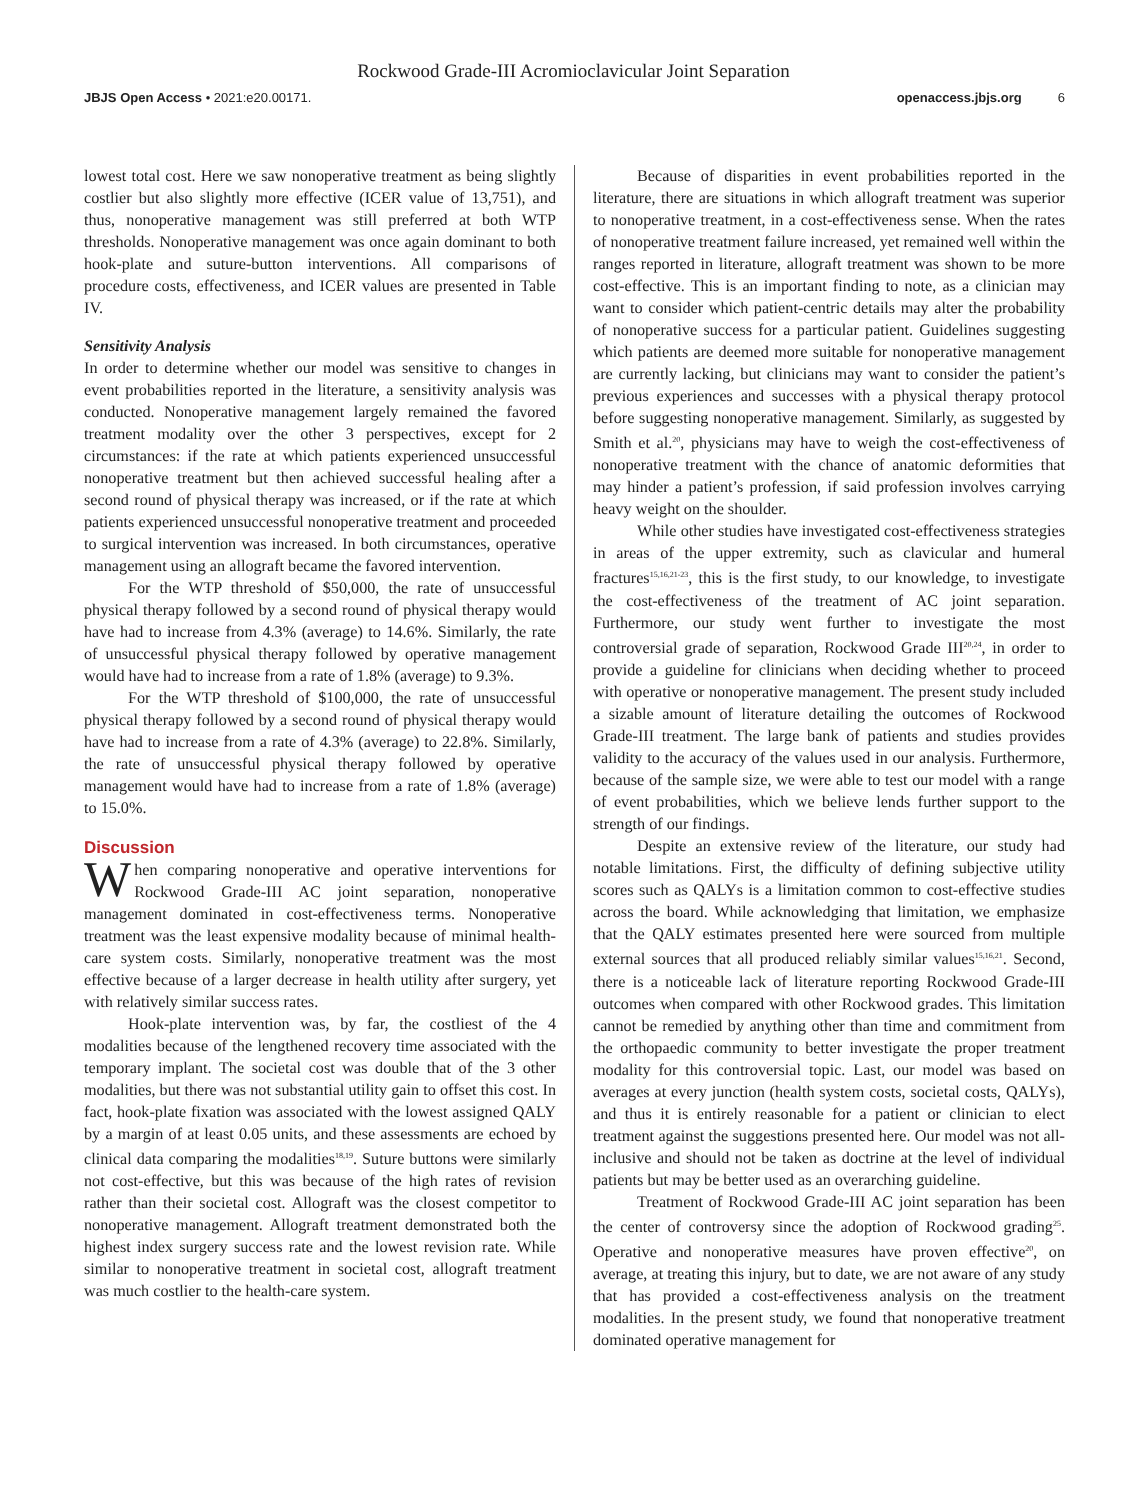Rockwood Grade-III Acromioclavicular Joint Separation
JBJS Open Access • 2021:e20.00171. openaccess.jbjs.org 6
lowest total cost. Here we saw nonoperative treatment as being slightly costlier but also slightly more effective (ICER value of 13,751), and thus, nonoperative management was still preferred at both WTP thresholds. Nonoperative management was once again dominant to both hook-plate and suture-button interventions. All comparisons of procedure costs, effectiveness, and ICER values are presented in Table IV.
Sensitivity Analysis
In order to determine whether our model was sensitive to changes in event probabilities reported in the literature, a sensitivity analysis was conducted. Nonoperative management largely remained the favored treatment modality over the other 3 perspectives, except for 2 circumstances: if the rate at which patients experienced unsuccessful nonoperative treatment but then achieved successful healing after a second round of physical therapy was increased, or if the rate at which patients experienced unsuccessful nonoperative treatment and proceeded to surgical intervention was increased. In both circumstances, operative management using an allograft became the favored intervention.
For the WTP threshold of $50,000, the rate of unsuccessful physical therapy followed by a second round of physical therapy would have had to increase from 4.3% (average) to 14.6%. Similarly, the rate of unsuccessful physical therapy followed by operative management would have had to increase from a rate of 1.8% (average) to 9.3%.
For the WTP threshold of $100,000, the rate of unsuccessful physical therapy followed by a second round of physical therapy would have had to increase from a rate of 4.3% (average) to 22.8%. Similarly, the rate of unsuccessful physical therapy followed by operative management would have had to increase from a rate of 1.8% (average) to 15.0%.
Discussion
When comparing nonoperative and operative interventions for Rockwood Grade-III AC joint separation, nonoperative management dominated in cost-effectiveness terms. Nonoperative treatment was the least expensive modality because of minimal health-care system costs. Similarly, nonoperative treatment was the most effective because of a larger decrease in health utility after surgery, yet with relatively similar success rates.
Hook-plate intervention was, by far, the costliest of the 4 modalities because of the lengthened recovery time associated with the temporary implant. The societal cost was double that of the 3 other modalities, but there was not substantial utility gain to offset this cost. In fact, hook-plate fixation was associated with the lowest assigned QALY by a margin of at least 0.05 units, and these assessments are echoed by clinical data comparing the modalities<sup>18,19</sup>. Suture buttons were similarly not cost-effective, but this was because of the high rates of revision rather than their societal cost. Allograft was the closest competitor to nonoperative management. Allograft treatment demonstrated both the highest index surgery success rate and the lowest revision rate. While similar to nonoperative treatment in societal cost, allograft treatment was much costlier to the health-care system.
Because of disparities in event probabilities reported in the literature, there are situations in which allograft treatment was superior to nonoperative treatment, in a cost-effectiveness sense. When the rates of nonoperative treatment failure increased, yet remained well within the ranges reported in literature, allograft treatment was shown to be more cost-effective. This is an important finding to note, as a clinician may want to consider which patient-centric details may alter the probability of nonoperative success for a particular patient. Guidelines suggesting which patients are deemed more suitable for nonoperative management are currently lacking, but clinicians may want to consider the patient’s previous experiences and successes with a physical therapy protocol before suggesting nonoperative management. Similarly, as suggested by Smith et al.<sup>20</sup>, physicians may have to weigh the cost-effectiveness of nonoperative treatment with the chance of anatomic deformities that may hinder a patient’s profession, if said profession involves carrying heavy weight on the shoulder.
While other studies have investigated cost-effectiveness strategies in areas of the upper extremity, such as clavicular and humeral fractures<sup>15,16,21-23</sup>, this is the first study, to our knowledge, to investigate the cost-effectiveness of the treatment of AC joint separation. Furthermore, our study went further to investigate the most controversial grade of separation, Rockwood Grade III<sup>20,24</sup>, in order to provide a guideline for clinicians when deciding whether to proceed with operative or nonoperative management. The present study included a sizable amount of literature detailing the outcomes of Rockwood Grade-III treatment. The large bank of patients and studies provides validity to the accuracy of the values used in our analysis. Furthermore, because of the sample size, we were able to test our model with a range of event probabilities, which we believe lends further support to the strength of our findings.
Despite an extensive review of the literature, our study had notable limitations. First, the difficulty of defining subjective utility scores such as QALYs is a limitation common to cost-effective studies across the board. While acknowledging that limitation, we emphasize that the QALY estimates presented here were sourced from multiple external sources that all produced reliably similar values<sup>15,16,21</sup>. Second, there is a noticeable lack of literature reporting Rockwood Grade-III outcomes when compared with other Rockwood grades. This limitation cannot be remedied by anything other than time and commitment from the orthopaedic community to better investigate the proper treatment modality for this controversial topic. Last, our model was based on averages at every junction (health system costs, societal costs, QALYs), and thus it is entirely reasonable for a patient or clinician to elect treatment against the suggestions presented here. Our model was not all-inclusive and should not be taken as doctrine at the level of individual patients but may be better used as an overarching guideline.
Treatment of Rockwood Grade-III AC joint separation has been the center of controversy since the adoption of Rockwood grading<sup>25</sup>. Operative and nonoperative measures have proven effective<sup>20</sup>, on average, at treating this injury, but to date, we are not aware of any study that has provided a cost-effectiveness analysis on the treatment modalities. In the present study, we found that nonoperative treatment dominated operative management for